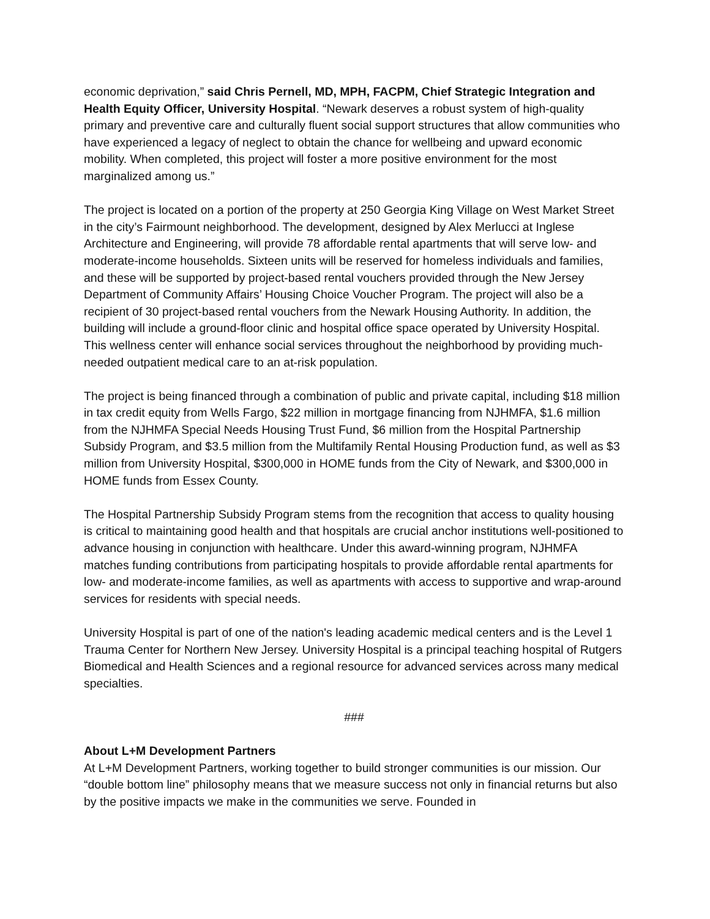economic deprivation,” said Chris Pernell, MD, MPH, FACPM, Chief Strategic Integration and Health Equity Officer, University Hospital. “Newark deserves a robust system of high-quality primary and preventive care and culturally fluent social support structures that allow communities who have experienced a legacy of neglect to obtain the chance for wellbeing and upward economic mobility. When completed, this project will foster a more positive environment for the most marginalized among us.”
The project is located on a portion of the property at 250 Georgia King Village on West Market Street in the city’s Fairmount neighborhood. The development, designed by Alex Merlucci at Inglese Architecture and Engineering, will provide 78 affordable rental apartments that will serve low- and moderate-income households. Sixteen units will be reserved for homeless individuals and families, and these will be supported by project-based rental vouchers provided through the New Jersey Department of Community Affairs’ Housing Choice Voucher Program. The project will also be a recipient of 30 project-based rental vouchers from the Newark Housing Authority. In addition, the building will include a ground-floor clinic and hospital office space operated by University Hospital. This wellness center will enhance social services throughout the neighborhood by providing much-needed outpatient medical care to an at-risk population.
The project is being financed through a combination of public and private capital, including $18 million in tax credit equity from Wells Fargo, $22 million in mortgage financing from NJHMFA, $1.6 million from the NJHMFA Special Needs Housing Trust Fund, $6 million from the Hospital Partnership Subsidy Program, and $3.5 million from the Multifamily Rental Housing Production fund, as well as $3 million from University Hospital, $300,000 in HOME funds from the City of Newark, and $300,000 in HOME funds from Essex County.
The Hospital Partnership Subsidy Program stems from the recognition that access to quality housing is critical to maintaining good health and that hospitals are crucial anchor institutions well-positioned to advance housing in conjunction with healthcare. Under this award-winning program, NJHMFA matches funding contributions from participating hospitals to provide affordable rental apartments for low- and moderate-income families, as well as apartments with access to supportive and wrap-around services for residents with special needs.
University Hospital is part of one of the nation's leading academic medical centers and is the Level 1 Trauma Center for Northern New Jersey. University Hospital is a principal teaching hospital of Rutgers Biomedical and Health Sciences and a regional resource for advanced services across many medical specialties.
###
About L+M Development Partners
At L+M Development Partners, working together to build stronger communities is our mission. Our “double bottom line” philosophy means that we measure success not only in financial returns but also by the positive impacts we make in the communities we serve. Founded in